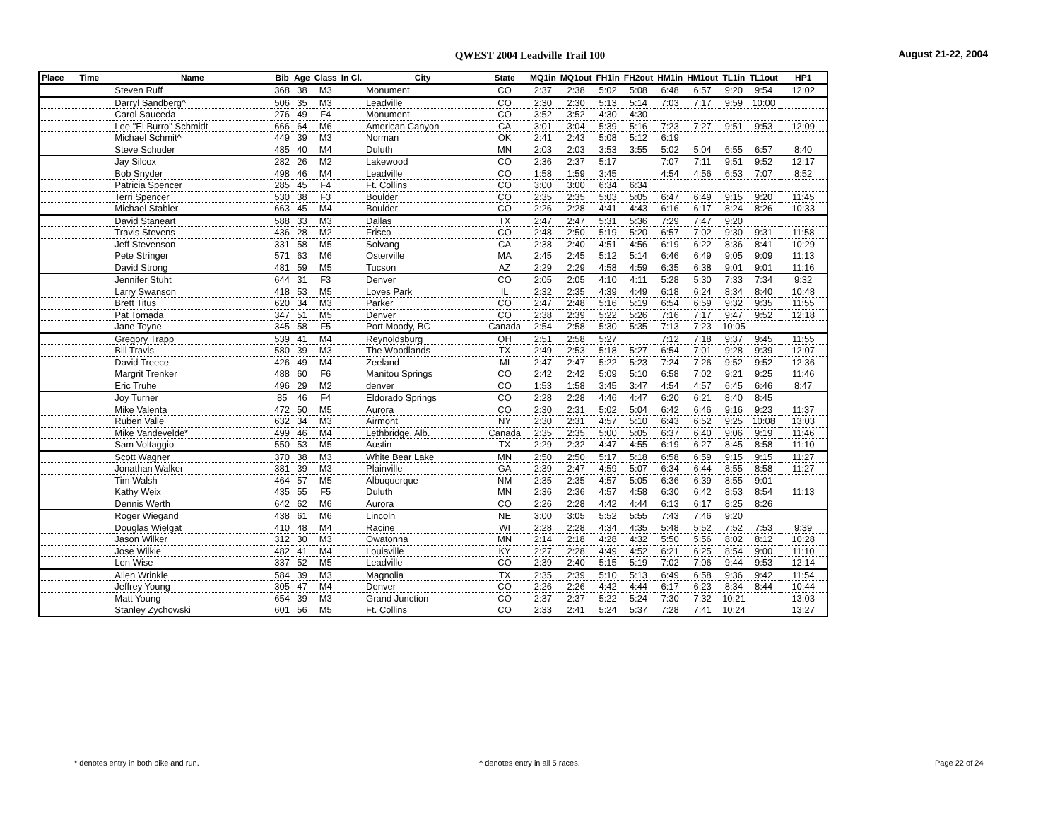QWEST 2004 Leadville Trail 100 August 21-22, 2004
| Place | Time | Name | Bib | Age | Class | In Cl. | City | State | MQ1in | MQ1out | FH1in | FH2out | HM1in | HM1out | TL1in | TL1out | HP1 |
| --- | --- | --- | --- | --- | --- | --- | --- | --- | --- | --- | --- | --- | --- | --- | --- | --- | --- |
| | | Steven Ruff | 368 | 38 | M3 | | Monument | CO | 2:37 | 2:38 | 5:02 | 5:08 | 6:48 | 6:57 | 9:20 | 9:54 | 12:02 |
| | | Darryl Sandberg^ | 506 | 35 | M3 | | Leadville | CO | 2:30 | 2:30 | 5:13 | 5:14 | 7:03 | 7:17 | 9:59 | 10:00 | |
| | | Carol Sauceda | 276 | 49 | F4 | | Monument | CO | 3:52 | 3:52 | 4:30 | 4:30 | | | | | |
| | | Lee "El Burro" Schmidt | 666 | 64 | M6 | | American Canyon | CA | 3:01 | 3:04 | 5:39 | 5:16 | 7:23 | 7:27 | 9:51 | 9:53 | 12:09 |
| | | Michael Schmit^ | 449 | 39 | M3 | | Norman | OK | 2:41 | 2:43 | 5:08 | 5:12 | 6:19 | | | | |
| | | Steve Schuder | 485 | 40 | M4 | | Duluth | MN | 2:03 | 2:03 | 3:53 | 3:55 | 5:02 | 5:04 | 6:55 | 6:57 | 8:40 |
| | | Jay Silcox | 282 | 26 | M2 | | Lakewood | CO | 2:36 | 2:37 | 5:17 | | 7:07 | 7:11 | 9:51 | 9:52 | 12:17 |
| | | Bob Snyder | 498 | 46 | M4 | | Leadville | CO | 1:58 | 1:59 | 3:45 | | 4:54 | 4:56 | 6:53 | 7:07 | 8:52 |
| | | Patricia Spencer | 285 | 45 | F4 | | Ft. Collins | CO | 3:00 | 3:00 | 6:34 | 6:34 | | | | | |
| | | Terri Spencer | 530 | 38 | F3 | | Boulder | CO | 2:35 | 2:35 | 5:03 | 5:05 | 6:47 | 6:49 | 9:15 | 9:20 | 11:45 |
| | | Michael Stabler | 663 | 45 | M4 | | Boulder | CO | 2:26 | 2:28 | 4:41 | 4:43 | 6:16 | 6:17 | 8:24 | 8:26 | 10:33 |
| | | David Staneart | 588 | 33 | M3 | | Dallas | TX | 2:47 | 2:47 | 5:31 | 5:36 | 7:29 | 7:47 | 9:20 | | |
| | | Travis Stevens | 436 | 28 | M2 | | Frisco | CO | 2:48 | 2:50 | 5:19 | 5:20 | 6:57 | 7:02 | 9:30 | 9:31 | 11:58 |
| | | Jeff Stevenson | 331 | 58 | M5 | | Solvang | CA | 2:38 | 2:40 | 4:51 | 4:56 | 6:19 | 6:22 | 8:36 | 8:41 | 10:29 |
| | | Pete Stringer | 571 | 63 | M6 | | Osterville | MA | 2:45 | 2:45 | 5:12 | 5:14 | 6:46 | 6:49 | 9:05 | 9:09 | 11:13 |
| | | David Strong | 481 | 59 | M5 | | Tucson | AZ | 2:29 | 2:29 | 4:58 | 4:59 | 6:35 | 6:38 | 9:01 | 9:01 | 11:16 |
| | | Jennifer Stuht | 644 | 31 | F3 | | Denver | CO | 2:05 | 2:05 | 4:10 | 4:11 | 5:28 | 5:30 | 7:33 | 7:34 | 9:32 |
| | | Larry Swanson | 418 | 53 | M5 | | Loves Park | IL | 2:32 | 2:35 | 4:39 | 4:49 | 6:18 | 6:24 | 8:34 | 8:40 | 10:48 |
| | | Brett Titus | 620 | 34 | M3 | | Parker | CO | 2:47 | 2:48 | 5:16 | 5:19 | 6:54 | 6:59 | 9:32 | 9:35 | 11:55 |
| | | Pat Tomada | 347 | 51 | M5 | | Denver | CO | 2:38 | 2:39 | 5:22 | 5:26 | 7:16 | 7:17 | 9:47 | 9:52 | 12:18 |
| | | Jane Toyne | 345 | 58 | F5 | | Port Moody, BC | Canada | 2:54 | 2:58 | 5:30 | 5:35 | 7:13 | 7:23 | 10:05 | | |
| | | Gregory Trapp | 539 | 41 | M4 | | Reynoldsburg | OH | 2:51 | 2:58 | 5:27 | | 7:12 | 7:18 | 9:37 | 9:45 | 11:55 |
| | | Bill Travis | 580 | 39 | M3 | | The Woodlands | TX | 2:49 | 2:53 | 5:18 | 5:27 | 6:54 | 7:01 | 9:28 | 9:39 | 12:07 |
| | | David Treece | 426 | 49 | M4 | | Zeeland | MI | 2:47 | 2:47 | 5:22 | 5:23 | 7:24 | 7:26 | 9:52 | 9:52 | 12:36 |
| | | Margrit Trenker | 488 | 60 | F6 | | Manitou Springs | CO | 2:42 | 2:42 | 5:09 | 5:10 | 6:58 | 7:02 | 9:21 | 9:25 | 11:46 |
| | | Eric Truhe | 496 | 29 | M2 | | denver | CO | 1:53 | 1:58 | 3:45 | 3:47 | 4:54 | 4:57 | 6:45 | 6:46 | 8:47 |
| | | Joy Turner | 85 | 46 | F4 | | Eldorado Springs | CO | 2:28 | 2:28 | 4:46 | 4:47 | 6:20 | 6:21 | 8:40 | 8:45 | |
| | | Mike Valenta | 472 | 50 | M5 | | Aurora | CO | 2:30 | 2:31 | 5:02 | 5:04 | 6:42 | 6:46 | 9:16 | 9:23 | 11:37 |
| | | Ruben Valle | 632 | 34 | M3 | | Airmont | NY | 2:30 | 2:31 | 4:57 | 5:10 | 6:43 | 6:52 | 9:25 | 10:08 | 13:03 |
| | | Mike Vandevelde* | 499 | 46 | M4 | | Lethbridge, Alb. | Canada | 2:35 | 2:35 | 5:00 | 5:05 | 6:37 | 6:40 | 9:06 | 9:19 | 11:46 |
| | | Sam Voltaggio | 550 | 53 | M5 | | Austin | TX | 2:29 | 2:32 | 4:47 | 4:55 | 6:19 | 6:27 | 8:45 | 8:58 | 11:10 |
| | | Scott Wagner | 370 | 38 | M3 | | White Bear Lake | MN | 2:50 | 2:50 | 5:17 | 5:18 | 6:58 | 6:59 | 9:15 | 9:15 | 11:27 |
| | | Jonathan Walker | 381 | 39 | M3 | | Plainville | GA | 2:39 | 2:47 | 4:59 | 5:07 | 6:34 | 6:44 | 8:55 | 8:58 | 11:27 |
| | | Tim Walsh | 464 | 57 | M5 | | Albuquerque | NM | 2:35 | 2:35 | 4:57 | 5:05 | 6:36 | 6:39 | 8:55 | 9:01 | |
| | | Kathy Weix | 435 | 55 | F5 | | Duluth | MN | 2:36 | 2:36 | 4:57 | 4:58 | 6:30 | 6:42 | 8:53 | 8:54 | 11:13 |
| | | Dennis Werth | 642 | 62 | M6 | | Aurora | CO | 2:26 | 2:28 | 4:42 | 4:44 | 6:13 | 6:17 | 8:25 | 8:26 | |
| | | Roger Wiegand | 438 | 61 | M6 | | Lincoln | NE | 3:00 | 3:05 | 5:52 | 5:55 | 7:43 | 7:46 | 9:20 | | |
| | | Douglas Wielgat | 410 | 48 | M4 | | Racine | WI | 2:28 | 2:28 | 4:34 | 4:35 | 5:48 | 5:52 | 7:52 | 7:53 | 9:39 |
| | | Jason Wilker | 312 | 30 | M3 | | Owatonna | MN | 2:14 | 2:18 | 4:28 | 4:32 | 5:50 | 5:56 | 8:02 | 8:12 | 10:28 |
| | | Jose Wilkie | 482 | 41 | M4 | | Louisville | KY | 2:27 | 2:28 | 4:49 | 4:52 | 6:21 | 6:25 | 8:54 | 9:00 | 11:10 |
| | | Len Wise | 337 | 52 | M5 | | Leadville | CO | 2:39 | 2:40 | 5:15 | 5:19 | 7:02 | 7:06 | 9:44 | 9:53 | 12:14 |
| | | Allen Wrinkle | 584 | 39 | M3 | | Magnolia | TX | 2:35 | 2:39 | 5:10 | 5:13 | 6:49 | 6:58 | 9:36 | 9:42 | 11:54 |
| | | Jeffrey Young | 305 | 47 | M4 | | Denver | CO | 2:26 | 2:26 | 4:42 | 4:44 | 6:17 | 6:23 | 8:34 | 8:44 | 10:44 |
| | | Matt Young | 654 | 39 | M3 | | Grand Junction | CO | 2:37 | 2:37 | 5:22 | 5:24 | 7:30 | 7:32 | 10:21 | | 13:03 |
| | | Stanley Zychowski | 601 | 56 | M5 | | Ft. Collins | CO | 2:33 | 2:41 | 5:24 | 5:37 | 7:28 | 7:41 | 10:24 | | 13:27 |
* denotes entry in both bike and run.
^ denotes entry in all 5 races.
Page 22 of 24